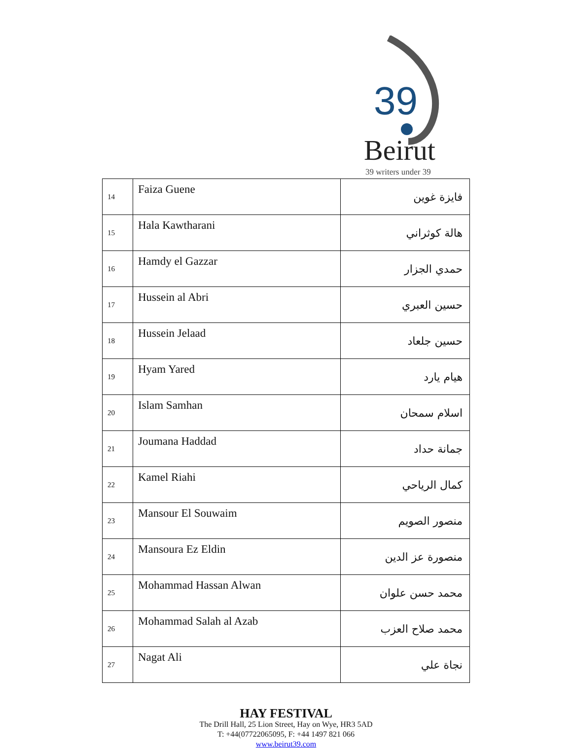39
Beirut
39 writers under 39
| 14 | Faiza Guene | فايزة غوين |
| 15 | Hala Kawtharani | هالة كوثراني |
| 16 | Hamdy el Gazzar | حمدي الجزار |
| 17 | Hussein al Abri | حسين العبري |
| 18 | Hussein Jelaad | حسين جلعاد |
| 19 | Hyam Yared | هيام يارد |
| 20 | Islam Samhan | اسلام سمحان |
| 21 | Joumana Haddad | جمانة حداد |
| 22 | Kamel Riahi | كمال الرياحي |
| 23 | Mansour El Souwaim | منصور الصويم |
| 24 | Mansoura Ez Eldin | منصورة عز الدين |
| 25 | Mohammad Hassan Alwan | محمد حسن علوان |
| 26 | Mohammad Salah al Azab | محمد صلاح العزب |
| 27 | Nagat Ali | نجاة علي |
HAY FESTIVAL
The Drill Hall, 25 Lion Street, Hay on Wye, HR3 5AD
T: +44(07722065095, F: +44 1497 821 066
www.beirut39.com